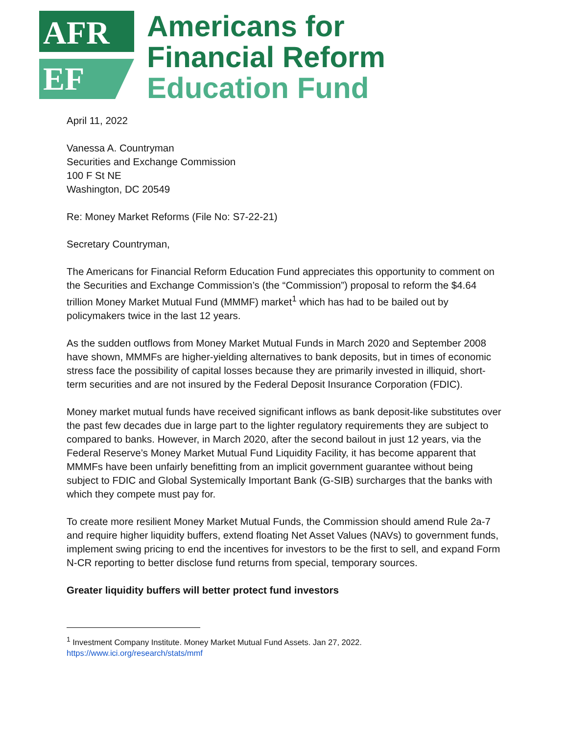AFR
EF
Americans for
Financial Reform
Education Fund
April 11, 2022
Vanessa A. Countryman
Securities and Exchange Commission
100 F St NE
Washington, DC 20549
Re: Money Market Reforms (File No: S7-22-21)
Secretary Countryman,
The Americans for Financial Reform Education Fund appreciates this opportunity to comment on the Securities and Exchange Commission’s (the “Commission”) proposal to reform the $4.64 trillion Money Market Mutual Fund (MMMF) market<sup>1</sup> which has had to be bailed out by policymakers twice in the last 12 years.
As the sudden outflows from Money Market Mutual Funds in March 2020 and September 2008 have shown, MMMFs are higher-yielding alternatives to bank deposits, but in times of economic stress face the possibility of capital losses because they are primarily invested in illiquid, short-term securities and are not insured by the Federal Deposit Insurance Corporation (FDIC).
Money market mutual funds have received significant inflows as bank deposit-like substitutes over the past few decades due in large part to the lighter regulatory requirements they are subject to compared to banks. However, in March 2020, after the second bailout in just 12 years, via the Federal Reserve’s Money Market Mutual Fund Liquidity Facility, it has become apparent that MMMFs have been unfairly benefitting from an implicit government guarantee without being subject to FDIC and Global Systemically Important Bank (G-SIB) surcharges that the banks with which they compete must pay for.
To create more resilient Money Market Mutual Funds, the Commission should amend Rule 2a-7 and require higher liquidity buffers, extend floating Net Asset Values (NAVs) to government funds, implement swing pricing to end the incentives for investors to be the first to sell, and expand Form N-CR reporting to better disclose fund returns from special, temporary sources.
Greater liquidity buffers will better protect fund investors
<sup>1</sup> Investment Company Institute. Money Market Mutual Fund Assets. Jan 27, 2022.
https://www.ici.org/research/stats/mmf